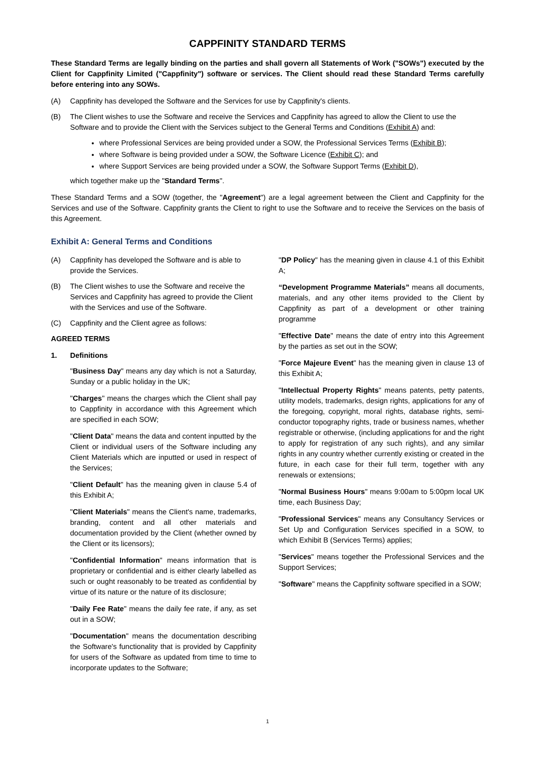CAPPFINITY STANDARD TERMS
These Standard Terms are legally binding on the parties and shall govern all Statements of Work ("SOWs") executed by the Client for Cappfinity Limited ("Cappfinity") software or services. The Client should read these Standard Terms carefully before entering into any SOWs.
(A) Cappfinity has developed the Software and the Services for use by Cappfinity's clients.
(B) The Client wishes to use the Software and receive the Services and Cappfinity has agreed to allow the Client to use the Software and to provide the Client with the Services subject to the General Terms and Conditions (Exhibit A) and:
where Professional Services are being provided under a SOW, the Professional Services Terms (Exhibit B);
where Software is being provided under a SOW, the Software Licence (Exhibit C); and
where Support Services are being provided under a SOW, the Software Support Terms (Exhibit D),
which together make up the "Standard Terms".
These Standard Terms and a SOW (together, the "Agreement") are a legal agreement between the Client and Cappfinity for the Services and use of the Software. Cappfinity grants the Client to right to use the Software and to receive the Services on the basis of this Agreement.
Exhibit A: General Terms and Conditions
(A) Cappfinity has developed the Software and is able to provide the Services.
(B) The Client wishes to use the Software and receive the Services and Cappfinity has agreed to provide the Client with the Services and use of the Software.
(C) Cappfinity and the Client agree as follows:
AGREED TERMS
1. Definitions
"Business Day" means any day which is not a Saturday, Sunday or a public holiday in the UK;
"Charges" means the charges which the Client shall pay to Cappfinity in accordance with this Agreement which are specified in each SOW;
"Client Data" means the data and content inputted by the Client or individual users of the Software including any Client Materials which are inputted or used in respect of the Services;
"Client Default" has the meaning given in clause 5.4 of this Exhibit A;
"Client Materials" means the Client's name, trademarks, branding, content and all other materials and documentation provided by the Client (whether owned by the Client or its licensors);
"Confidential Information" means information that is proprietary or confidential and is either clearly labelled as such or ought reasonably to be treated as confidential by virtue of its nature or the nature of its disclosure;
"Daily Fee Rate" means the daily fee rate, if any, as set out in a SOW;
"Documentation" means the documentation describing the Software's functionality that is provided by Cappfinity for users of the Software as updated from time to time to incorporate updates to the Software;
"DP Policy" has the meaning given in clause 4.1 of this Exhibit A;
“Development Programme Materials” means all documents, materials, and any other items provided to the Client by Cappfinity as part of a development or other training programme
"Effective Date" means the date of entry into this Agreement by the parties as set out in the SOW;
"Force Majeure Event" has the meaning given in clause 13 of this Exhibit A;
"Intellectual Property Rights" means patents, petty patents, utility models, trademarks, design rights, applications for any of the foregoing, copyright, moral rights, database rights, semi-conductor topography rights, trade or business names, whether registrable or otherwise, (including applications for and the right to apply for registration of any such rights), and any similar rights in any country whether currently existing or created in the future, in each case for their full term, together with any renewals or extensions;
"Normal Business Hours" means 9:00am to 5:00pm local UK time, each Business Day;
"Professional Services" means any Consultancy Services or Set Up and Configuration Services specified in a SOW, to which Exhibit B (Services Terms) applies;
"Services" means together the Professional Services and the Support Services;
"Software" means the Cappfinity software specified in a SOW;
1